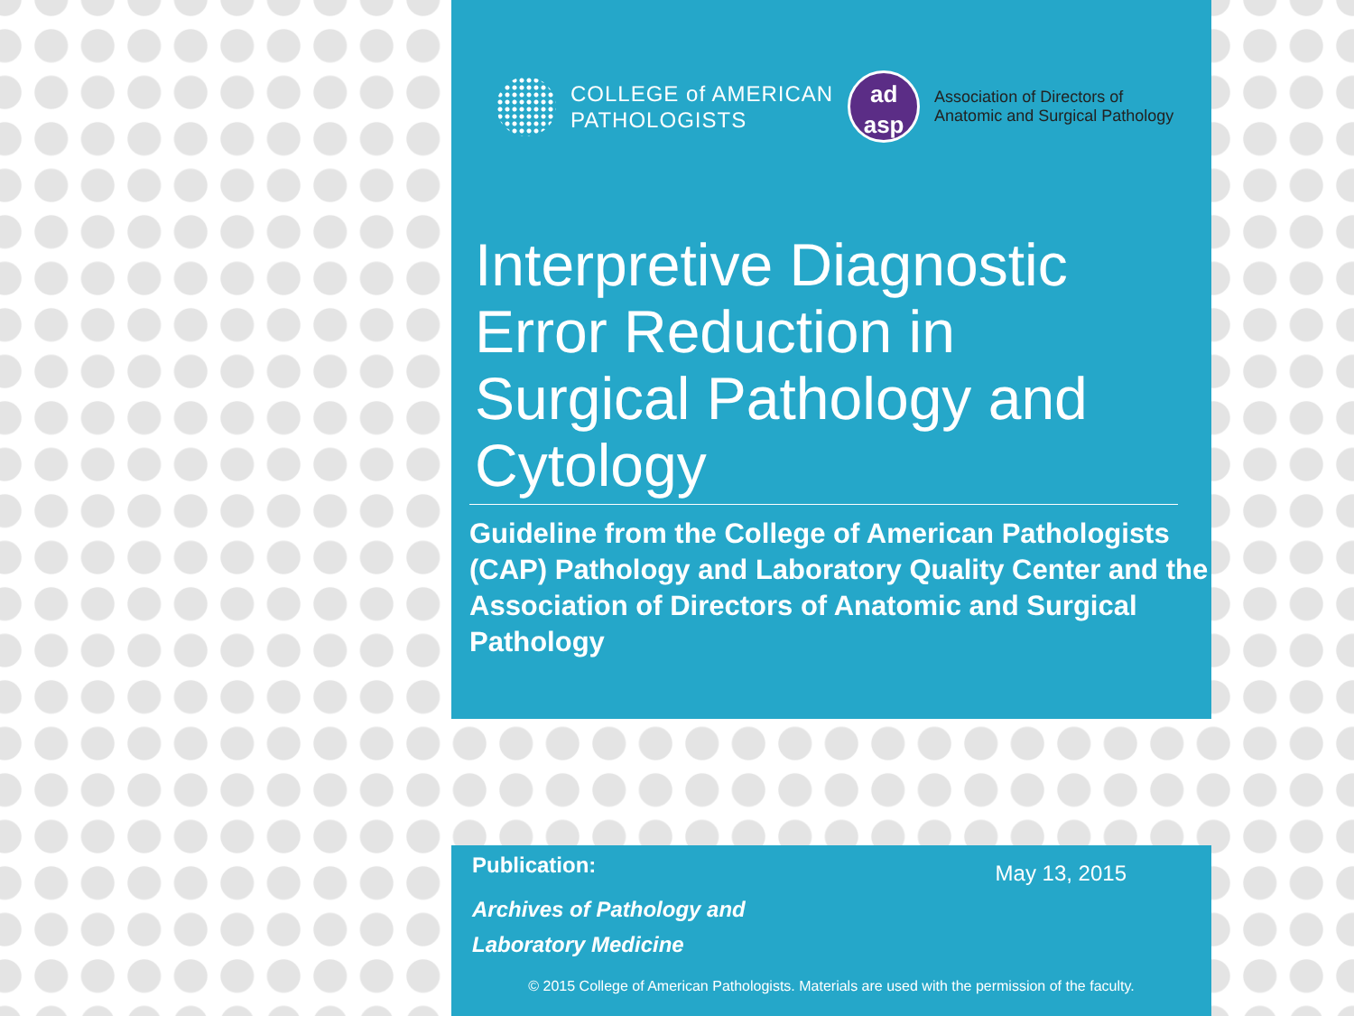COLLEGE of AMERICAN
PATHOLOGISTS
ad
asp
Association of Directors of
Anatomic and Surgical Pathology
Interpretive Diagnostic Error Reduction in Surgical Pathology and Cytology
Guideline from the College of American Pathologists (CAP) Pathology and Laboratory Quality Center and the Association of Directors of Anatomic and Surgical Pathology
Publication:
May 13, 2015
Archives of Pathology and
Laboratory Medicine
© 2015 College of American Pathologists. Materials are used with the permission of the faculty.